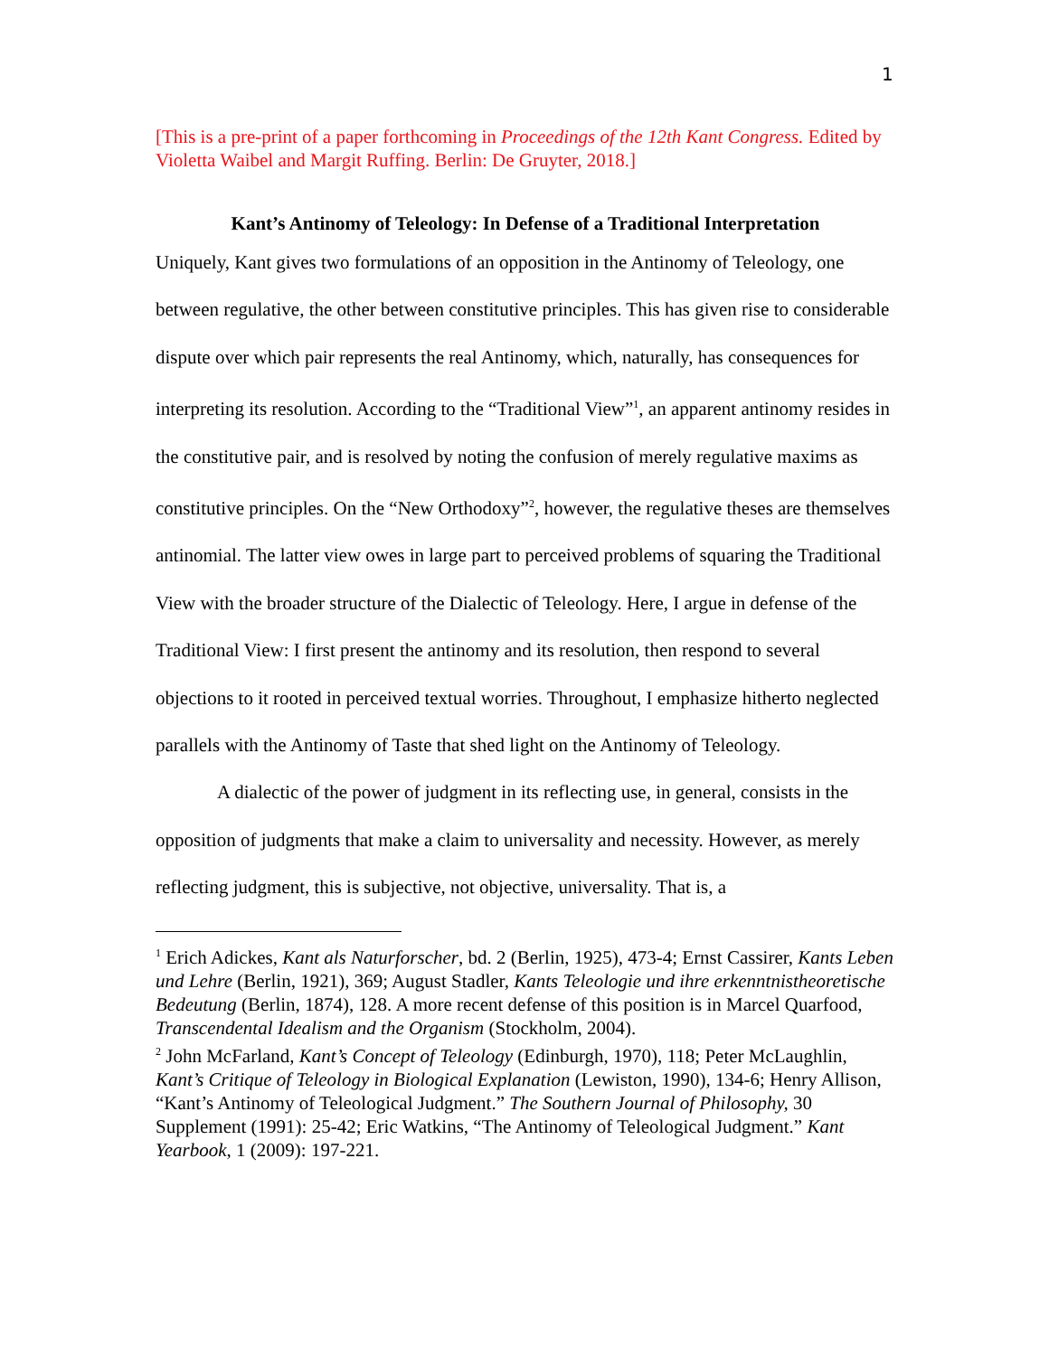1
[This is a pre-print of a paper forthcoming in Proceedings of the 12th Kant Congress. Edited by Violetta Waibel and Margit Ruffing. Berlin: De Gruyter, 2018.]
Kant’s Antinomy of Teleology: In Defense of a Traditional Interpretation
Uniquely, Kant gives two formulations of an opposition in the Antinomy of Teleology, one between regulative, the other between constitutive principles. This has given rise to considerable dispute over which pair represents the real Antinomy, which, naturally, has consequences for interpreting its resolution. According to the “Traditional View”<sup>1</sup>, an apparent antinomy resides in the constitutive pair, and is resolved by noting the confusion of merely regulative maxims as constitutive principles. On the “New Orthodoxy”<sup>2</sup>, however, the regulative theses are themselves antinomial. The latter view owes in large part to perceived problems of squaring the Traditional View with the broader structure of the Dialectic of Teleology. Here, I argue in defense of the Traditional View: I first present the antinomy and its resolution, then respond to several objections to it rooted in perceived textual worries. Throughout, I emphasize hitherto neglected parallels with the Antinomy of Taste that shed light on the Antinomy of Teleology.
A dialectic of the power of judgment in its reflecting use, in general, consists in the opposition of judgments that make a claim to universality and necessity. However, as merely reflecting judgment, this is subjective, not objective, universality. That is, a
<sup>1</sup> Erich Adickes, Kant als Naturforscher, bd. 2 (Berlin, 1925), 473-4; Ernst Cassirer, Kants Leben und Lehre (Berlin, 1921), 369; August Stadler, Kants Teleologie und ihre erkenntnistheoretische Bedeutung (Berlin, 1874), 128. A more recent defense of this position is in Marcel Quarfood, Transcendental Idealism and the Organism (Stockholm, 2004).
<sup>2</sup> John McFarland, Kant’s Concept of Teleology (Edinburgh, 1970), 118; Peter McLaughlin, Kant’s Critique of Teleology in Biological Explanation (Lewiston, 1990), 134-6; Henry Allison, “Kant’s Antinomy of Teleological Judgment.” The Southern Journal of Philosophy, 30 Supplement (1991): 25-42; Eric Watkins, “The Antinomy of Teleological Judgment.” Kant Yearbook, 1 (2009): 197-221.